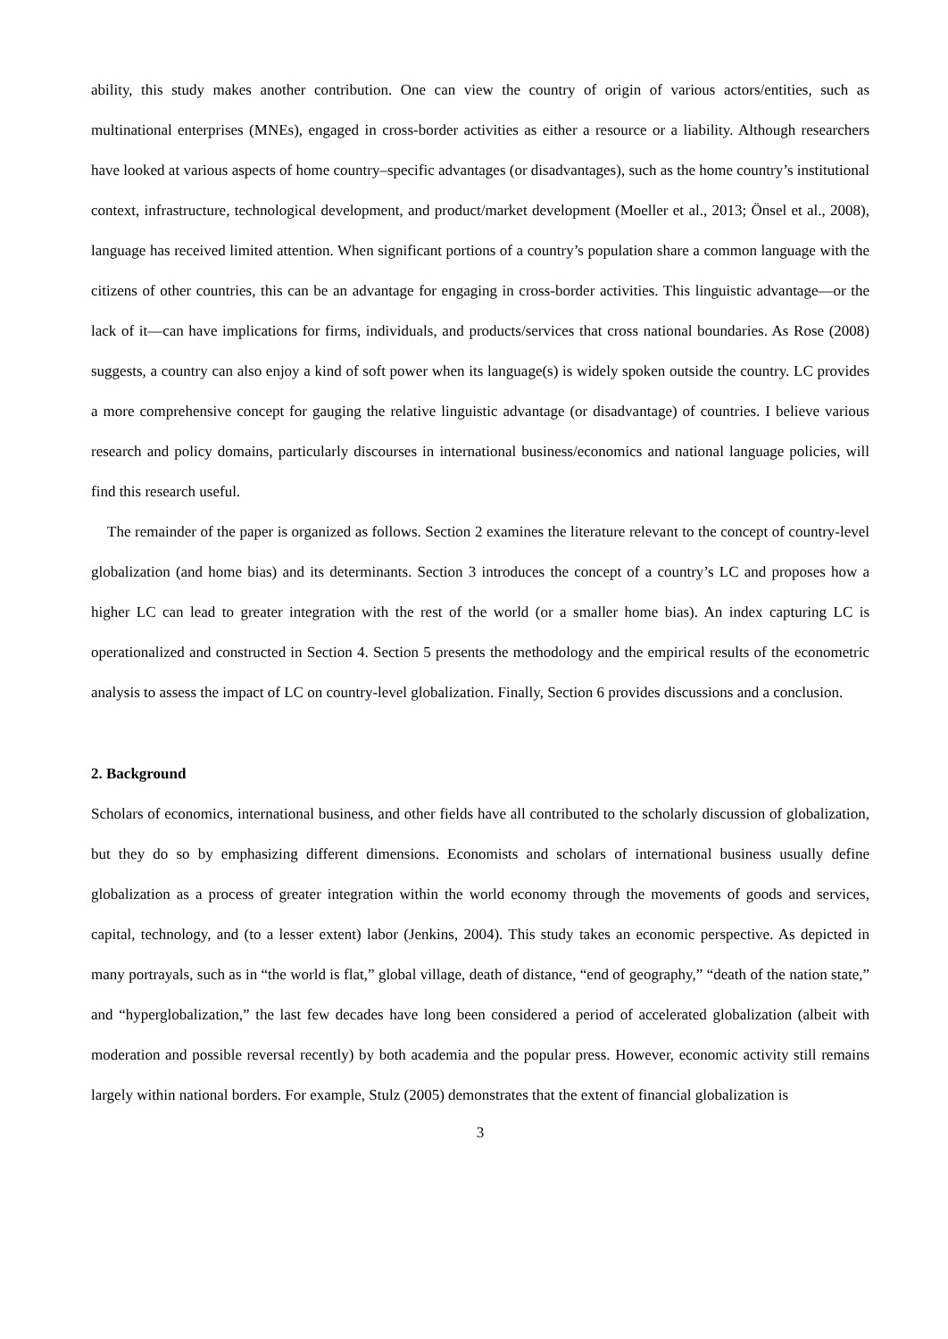ability, this study makes another contribution. One can view the country of origin of various actors/entities, such as multinational enterprises (MNEs), engaged in cross-border activities as either a resource or a liability. Although researchers have looked at various aspects of home country–specific advantages (or disadvantages), such as the home country’s institutional context, infrastructure, technological development, and product/market development (Moeller et al., 2013; Önsel et al., 2008), language has received limited attention. When significant portions of a country’s population share a common language with the citizens of other countries, this can be an advantage for engaging in cross-border activities. This linguistic advantage—or the lack of it—can have implications for firms, individuals, and products/services that cross national boundaries. As Rose (2008) suggests, a country can also enjoy a kind of soft power when its language(s) is widely spoken outside the country. LC provides a more comprehensive concept for gauging the relative linguistic advantage (or disadvantage) of countries. I believe various research and policy domains, particularly discourses in international business/economics and national language policies, will find this research useful.
The remainder of the paper is organized as follows. Section 2 examines the literature relevant to the concept of country-level globalization (and home bias) and its determinants. Section 3 introduces the concept of a country’s LC and proposes how a higher LC can lead to greater integration with the rest of the world (or a smaller home bias). An index capturing LC is operationalized and constructed in Section 4. Section 5 presents the methodology and the empirical results of the econometric analysis to assess the impact of LC on country-level globalization. Finally, Section 6 provides discussions and a conclusion.
2. Background
Scholars of economics, international business, and other fields have all contributed to the scholarly discussion of globalization, but they do so by emphasizing different dimensions. Economists and scholars of international business usually define globalization as a process of greater integration within the world economy through the movements of goods and services, capital, technology, and (to a lesser extent) labor (Jenkins, 2004). This study takes an economic perspective. As depicted in many portrayals, such as in “the world is flat,” global village, death of distance, “end of geography,” “death of the nation state,” and “hyperglobalization,” the last few decades have long been considered a period of accelerated globalization (albeit with moderation and possible reversal recently) by both academia and the popular press. However, economic activity still remains largely within national borders. For example, Stulz (2005) demonstrates that the extent of financial globalization is
3